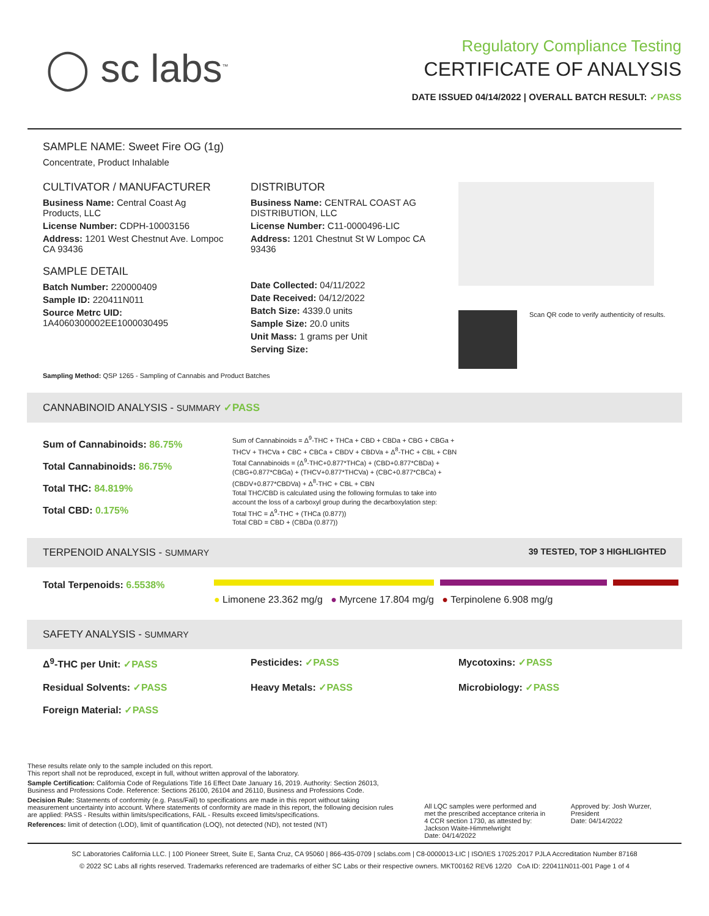◯ sc labs<sup>™</sup>
Regulatory Compliance Testing
CERTIFICATE OF ANALYSIS
DATE ISSUED 04/14/2022 | OVERALL BATCH RESULT: ✓PASS
SAMPLE NAME: Sweet Fire OG (1g)
Concentrate, Product Inhalable
CULTIVATOR / MANUFACTURER
Business Name: Central Coast Ag Products, LLC
License Number: CDPH-10003156
Address: 1201 West Chestnut Ave. Lompoc CA 93436
SAMPLE DETAIL
Batch Number: 220000409
Sample ID: 220411N011
Source Metrc UID: 1A4060300002EE1000030495
DISTRIBUTOR
Business Name: CENTRAL COAST AG DISTRIBUTION, LLC
License Number: C11-0000496-LIC
Address: 1201 Chestnut St W Lompoc CA 93436
Date Collected: 04/11/2022
Date Received: 04/12/2022
Batch Size: 4339.0 units
Sample Size: 20.0 units
Unit Mass: 1 grams per Unit
Serving Size:
Scan QR code to verify authenticity of results.
Sampling Method: QSP 1265 - Sampling of Cannabis and Product Batches
CANNABINOID ANALYSIS - SUMMARY ✓PASS
Sum of Cannabinoids: 86.75%
Total Cannabinoids: 86.75%
Total THC: 84.819%
Total CBD: 0.175%
Sum of Cannabinoids = Δ<sup>9</sup>-THC + THCa + CBD + CBDa + CBG + CBGa + THCV + THCVa + CBC + CBCa + CBDV + CBDVa + Δ<sup>8</sup>-THC + CBL + CBN
Total Cannabinoids = (Δ<sup>9</sup>-THC+0.877*THCa) + (CBD+0.877*CBDa) + (CBG+0.877*CBGa) + (THCV+0.877*THCVa) + (CBC+0.877*CBCa) + (CBDV+0.877*CBDVa) + Δ<sup>8</sup>-THC + CBL + CBN
Total THC/CBD is calculated using the following formulas to take into account the loss of a carboxyl group during the decarboxylation step:
Total THC = Δ<sup>9</sup>-THC + (THCa (0.877))
Total CBD = CBD + (CBDa (0.877))
TERPENOID ANALYSIS - SUMMARY 39 TESTED, TOP 3 HIGHLIGHTED
Total Terpenoids: 6.5538%
● Limonene 23.362 mg/g ● Myrcene 17.804 mg/g ● Terpinolene 6.908 mg/g
SAFETY ANALYSIS - SUMMARY
Δ<sup>9</sup>-THC per Unit: ✓PASS Pesticides: ✓PASS Mycotoxins: ✓PASS Residual Solvents: ✓PASS Heavy Metals: ✓PASS Microbiology: ✓PASS Foreign Material: ✓PASS
These results relate only to the sample included on this report.
This report shall not be reproduced, except in full, without written approval of the laboratory.
Sample Certification: California Code of Regulations Title 16 Effect Date January 16, 2019. Authority: Section 26013, Business and Professions Code. Reference: Sections 26100, 26104 and 26110, Business and Professions Code.
Decision Rule: Statements of conformity (e.g. Pass/Fail) to specifications are made in this report without taking measurement uncertainty into account. Where statements of conformity are made in this report, the following decision rules are applied: PASS - Results within limits/specifications, FAIL - Results exceed limits/specifications.
References: limit of detection (LOD), limit of quantification (LOQ), not detected (ND), not tested (NT)
All LQC samples were performed and met the prescribed acceptance criteria in 4 CCR section 1730, as attested by: Jackson Waite-Himmelwright
Date: 04/14/2022
Approved by: Josh Wurzer, President
Date: 04/14/2022
SC Laboratories California LLC. | 100 Pioneer Street, Suite E, Santa Cruz, CA 95060 | 866-435-0709 | sclabs.com | C8-0000013-LIC | ISO/IES 17025:2017 PJLA Accreditation Number 87168
© 2022 SC Labs all rights reserved. Trademarks referenced are trademarks of either SC Labs or their respective owners. MKT00162 REV6 12/20 CoA ID: 220411N011-001 Page 1 of 4